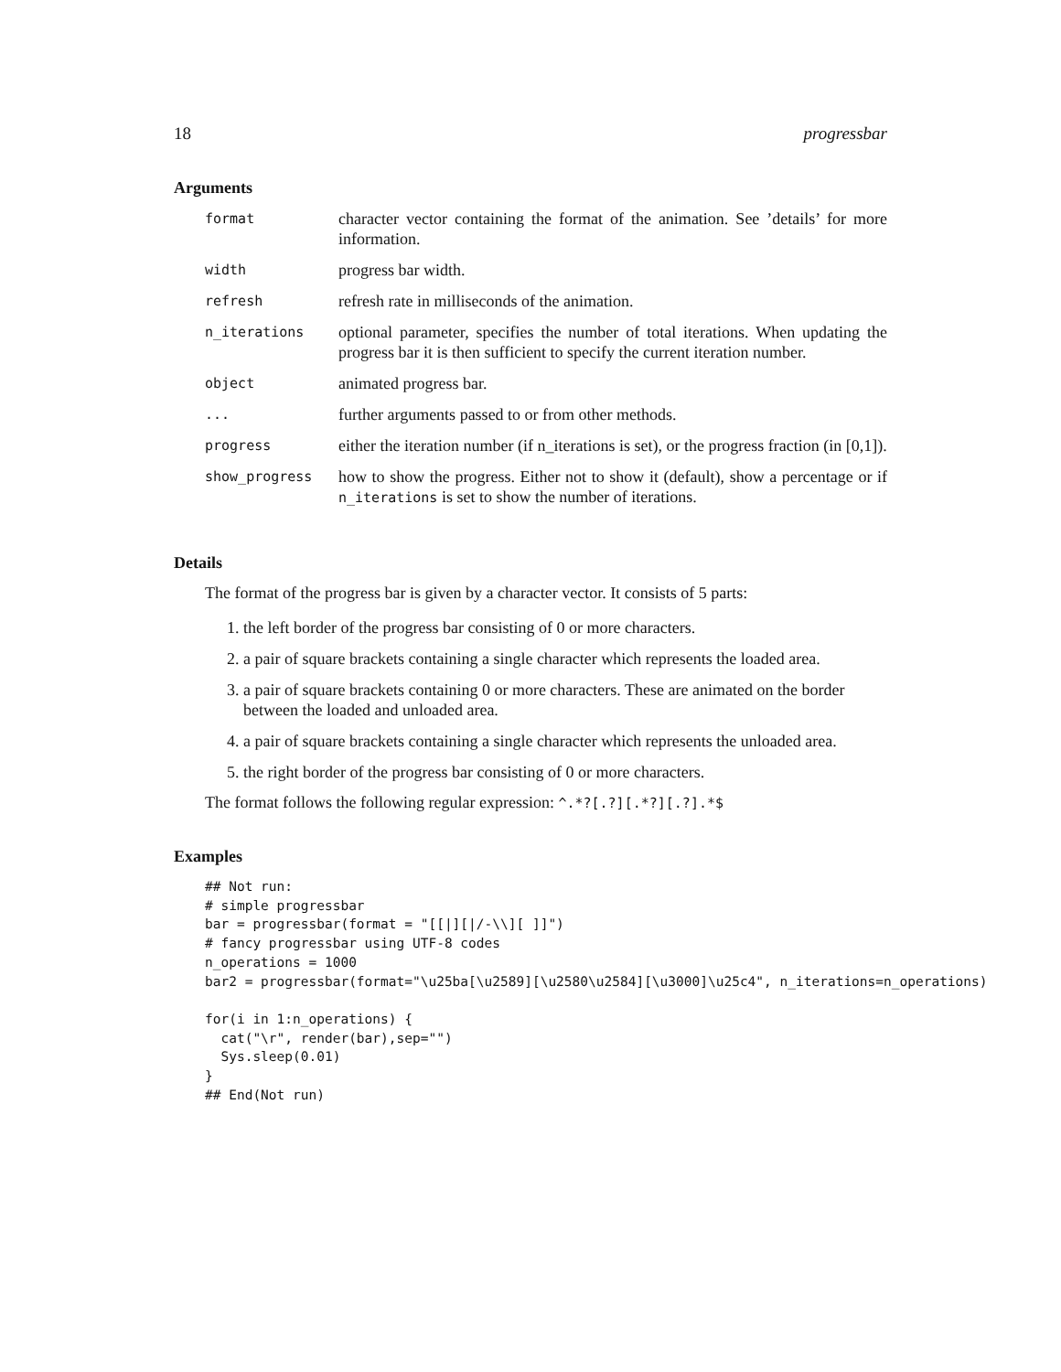18 progressbar
Arguments
| format | character vector containing the format of the animation. See ’details’ for more information. |
| width | progress bar width. |
| refresh | refresh rate in milliseconds of the animation. |
| n_iterations | optional parameter, specifies the number of total iterations. When updating the progress bar it is then sufficient to specify the current iteration number. |
| object | animated progress bar. |
| ... | further arguments passed to or from other methods. |
| progress | either the iteration number (if n_iterations is set), or the progress fraction (in [0,1]). |
| show_progress | how to show the progress. Either not to show it (default), show a percentage or if n_iterations is set to show the number of iterations. |
Details
The format of the progress bar is given by a character vector. It consists of 5 parts:
1. the left border of the progress bar consisting of 0 or more characters.
2. a pair of square brackets containing a single character which represents the loaded area.
3. a pair of square brackets containing 0 or more characters. These are animated on the border between the loaded and unloaded area.
4. a pair of square brackets containing a single character which represents the unloaded area.
5. the right border of the progress bar consisting of 0 or more characters.
The format follows the following regular expression: ^.*?[.?][.*?][.?].*$
Examples
## Not run:
# simple progressbar
bar = progressbar(format = "[[|][|/-\\][ ]]")
# fancy progressbar using UTF-8 codes
n_operations = 1000
bar2 = progressbar(format="\u25ba[\u2589][\u2580\u2584][\u3000]\u25c4", n_iterations=n_operations)

for(i in 1:n_operations) {
  cat("\r", render(bar),sep="")
  Sys.sleep(0.01)
}
## End(Not run)